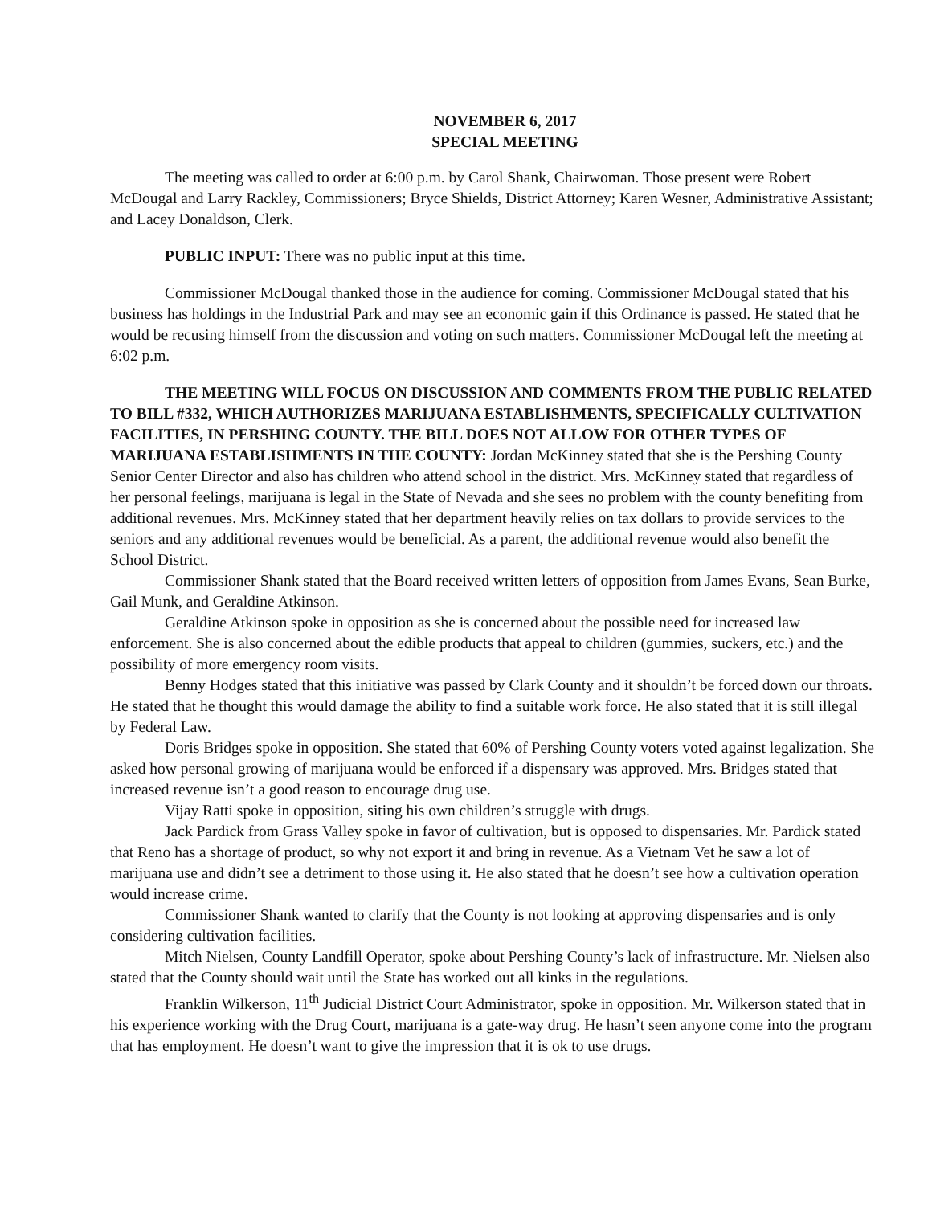NOVEMBER 6, 2017
SPECIAL MEETING
The meeting was called to order at 6:00 p.m. by Carol Shank, Chairwoman. Those present were Robert McDougal and Larry Rackley, Commissioners; Bryce Shields, District Attorney; Karen Wesner, Administrative Assistant; and Lacey Donaldson, Clerk.
PUBLIC INPUT: There was no public input at this time.
Commissioner McDougal thanked those in the audience for coming. Commissioner McDougal stated that his business has holdings in the Industrial Park and may see an economic gain if this Ordinance is passed. He stated that he would be recusing himself from the discussion and voting on such matters. Commissioner McDougal left the meeting at 6:02 p.m.
THE MEETING WILL FOCUS ON DISCUSSION AND COMMENTS FROM THE PUBLIC RELATED TO BILL #332, WHICH AUTHORIZES MARIJUANA ESTABLISHMENTS, SPECIFICALLY CULTIVATION FACILITIES, IN PERSHING COUNTY. THE BILL DOES NOT ALLOW FOR OTHER TYPES OF MARIJUANA ESTABLISHMENTS IN THE COUNTY: Jordan McKinney stated that she is the Pershing County Senior Center Director and also has children who attend school in the district. Mrs. McKinney stated that regardless of her personal feelings, marijuana is legal in the State of Nevada and she sees no problem with the county benefiting from additional revenues. Mrs. McKinney stated that her department heavily relies on tax dollars to provide services to the seniors and any additional revenues would be beneficial. As a parent, the additional revenue would also benefit the School District.
Commissioner Shank stated that the Board received written letters of opposition from James Evans, Sean Burke, Gail Munk, and Geraldine Atkinson.
Geraldine Atkinson spoke in opposition as she is concerned about the possible need for increased law enforcement. She is also concerned about the edible products that appeal to children (gummies, suckers, etc.) and the possibility of more emergency room visits.
Benny Hodges stated that this initiative was passed by Clark County and it shouldn’t be forced down our throats. He stated that he thought this would damage the ability to find a suitable work force. He also stated that it is still illegal by Federal Law.
Doris Bridges spoke in opposition. She stated that 60% of Pershing County voters voted against legalization. She asked how personal growing of marijuana would be enforced if a dispensary was approved. Mrs. Bridges stated that increased revenue isn’t a good reason to encourage drug use.
Vijay Ratti spoke in opposition, siting his own children’s struggle with drugs.
Jack Pardick from Grass Valley spoke in favor of cultivation, but is opposed to dispensaries. Mr. Pardick stated that Reno has a shortage of product, so why not export it and bring in revenue. As a Vietnam Vet he saw a lot of marijuana use and didn’t see a detriment to those using it. He also stated that he doesn’t see how a cultivation operation would increase crime.
Commissioner Shank wanted to clarify that the County is not looking at approving dispensaries and is only considering cultivation facilities.
Mitch Nielsen, County Landfill Operator, spoke about Pershing County’s lack of infrastructure. Mr. Nielsen also stated that the County should wait until the State has worked out all kinks in the regulations.
Franklin Wilkerson, 11<sup>th</sup> Judicial District Court Administrator, spoke in opposition. Mr. Wilkerson stated that in his experience working with the Drug Court, marijuana is a gate-way drug. He hasn’t seen anyone come into the program that has employment. He doesn’t want to give the impression that it is ok to use drugs.